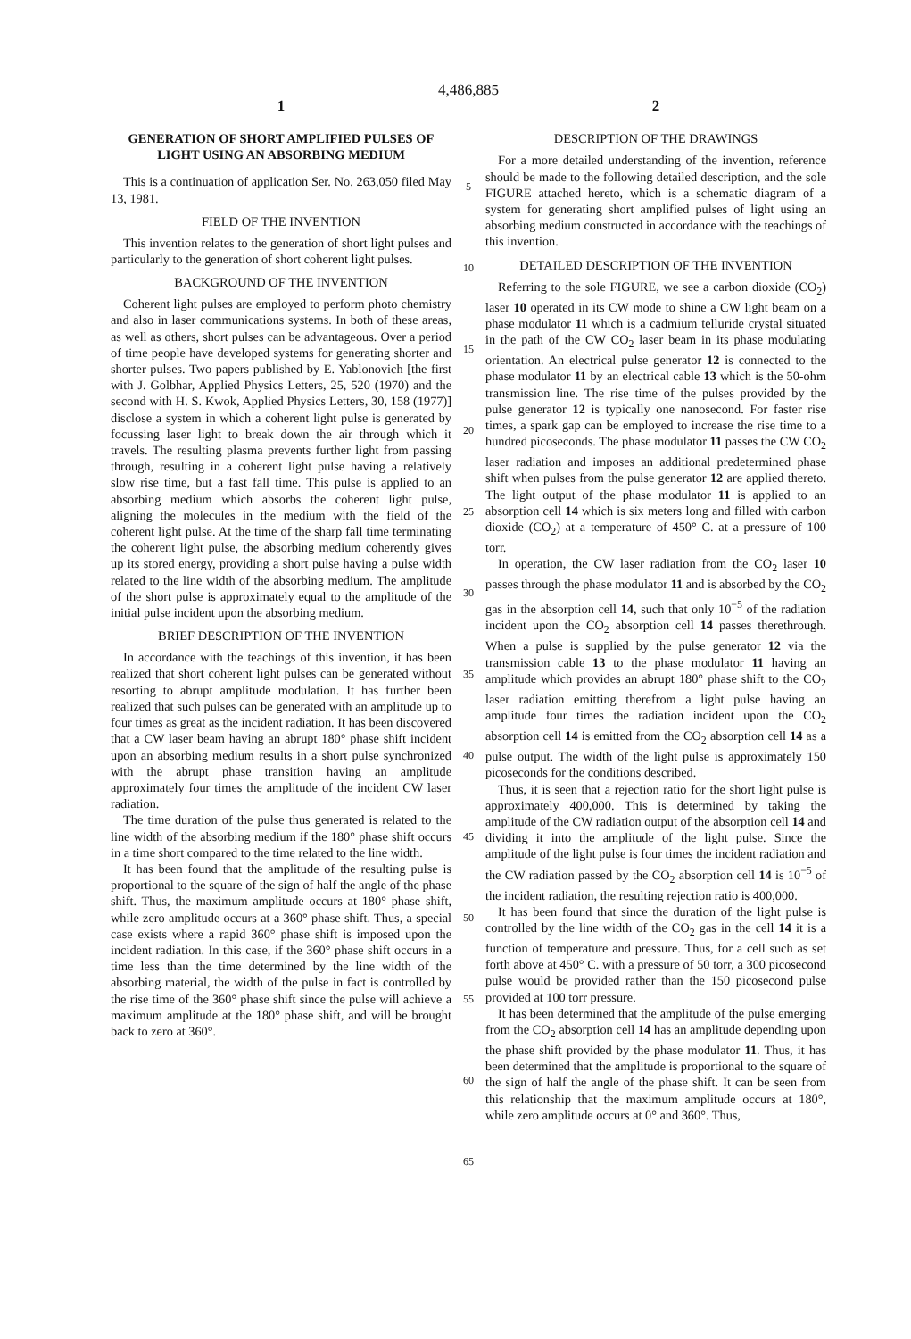4,486,885
1
GENERATION OF SHORT AMPLIFIED PULSES OF LIGHT USING AN ABSORBING MEDIUM
This is a continuation of application Ser. No. 263,050 filed May 13, 1981.
FIELD OF THE INVENTION
This invention relates to the generation of short light pulses and particularly to the generation of short coherent light pulses.
BACKGROUND OF THE INVENTION
Coherent light pulses are employed to perform photo chemistry and also in laser communications systems. In both of these areas, as well as others, short pulses can be advantageous. Over a period of time people have developed systems for generating shorter and shorter pulses. Two papers published by E. Yablonovich [the first with J. Golbhar, Applied Physics Letters, 25, 520 (1970) and the second with H. S. Kwok, Applied Physics Letters, 30, 158 (1977)] disclose a system in which a coherent light pulse is generated by focussing laser light to break down the air through which it travels. The resulting plasma prevents further light from passing through, resulting in a coherent light pulse having a relatively slow rise time, but a fast fall time. This pulse is applied to an absorbing medium which absorbs the coherent light pulse, aligning the molecules in the medium with the field of the coherent light pulse. At the time of the sharp fall time terminating the coherent light pulse, the absorbing medium coherently gives up its stored energy, providing a short pulse having a pulse width related to the line width of the absorbing medium. The amplitude of the short pulse is approximately equal to the amplitude of the initial pulse incident upon the absorbing medium.
BRIEF DESCRIPTION OF THE INVENTION
In accordance with the teachings of this invention, it has been realized that short coherent light pulses can be generated without resorting to abrupt amplitude modulation. It has further been realized that such pulses can be generated with an amplitude up to four times as great as the incident radiation. It has been discovered that a CW laser beam having an abrupt 180° phase shift incident upon an absorbing medium results in a short pulse synchronized with the abrupt phase transition having an amplitude approximately four times the amplitude of the incident CW laser radiation.
The time duration of the pulse thus generated is related to the line width of the absorbing medium if the 180° phase shift occurs in a time short compared to the time related to the line width.
It has been found that the amplitude of the resulting pulse is proportional to the square of the sign of half the angle of the phase shift. Thus, the maximum amplitude occurs at 180° phase shift, while zero amplitude occurs at a 360° phase shift. Thus, a special case exists where a rapid 360° phase shift is imposed upon the incident radiation. In this case, if the 360° phase shift occurs in a time less than the time determined by the line width of the absorbing material, the width of the pulse in fact is controlled by the rise time of the 360° phase shift since the pulse will achieve a maximum amplitude at the 180° phase shift, and will be brought back to zero at 360°.
5
10
15
20
25
30
35
40
45
50
55
60
65
2
DESCRIPTION OF THE DRAWINGS
For a more detailed understanding of the invention, reference should be made to the following detailed description, and the sole FIGURE attached hereto, which is a schematic diagram of a system for generating short amplified pulses of light using an absorbing medium constructed in accordance with the teachings of this invention.
DETAILED DESCRIPTION OF THE INVENTION
Referring to the sole FIGURE, we see a carbon dioxide (CO<sub>2</sub>) laser 10 operated in its CW mode to shine a CW light beam on a phase modulator 11 which is a cadmium telluride crystal situated in the path of the CW CO<sub>2</sub> laser beam in its phase modulating orientation. An electrical pulse generator 12 is connected to the phase modulator 11 by an electrical cable 13 which is the 50-ohm transmission line. The rise time of the pulses provided by the pulse generator 12 is typically one nanosecond. For faster rise times, a spark gap can be employed to increase the rise time to a hundred picoseconds. The phase modulator 11 passes the CW CO<sub>2</sub> laser radiation and imposes an additional predetermined phase shift when pulses from the pulse generator 12 are applied thereto. The light output of the phase modulator 11 is applied to an absorption cell 14 which is six meters long and filled with carbon dioxide (CO<sub>2</sub>) at a temperature of 450° C. at a pressure of 100 torr.
In operation, the CW laser radiation from the CO<sub>2</sub> laser 10 passes through the phase modulator 11 and is absorbed by the CO<sub>2</sub> gas in the absorption cell 14, such that only 10<sup>−5</sup> of the radiation incident upon the CO<sub>2</sub> absorption cell 14 passes therethrough. When a pulse is supplied by the pulse generator 12 via the transmission cable 13 to the phase modulator 11 having an amplitude which provides an abrupt 180° phase shift to the CO<sub>2</sub> laser radiation emitting therefrom a light pulse having an amplitude four times the radiation incident upon the CO<sub>2</sub> absorption cell 14 is emitted from the CO<sub>2</sub> absorption cell 14 as a pulse output. The width of the light pulse is approximately 150 picoseconds for the conditions described.
Thus, it is seen that a rejection ratio for the short light pulse is approximately 400,000. This is determined by taking the amplitude of the CW radiation output of the absorption cell 14 and dividing it into the amplitude of the light pulse. Since the amplitude of the light pulse is four times the incident radiation and the CW radiation passed by the CO<sub>2</sub> absorption cell 14 is 10<sup>−5</sup> of the incident radiation, the resulting rejection ratio is 400,000.
It has been found that since the duration of the light pulse is controlled by the line width of the CO<sub>2</sub> gas in the cell 14 it is a function of temperature and pressure. Thus, for a cell such as set forth above at 450° C. with a pressure of 50 torr, a 300 picosecond pulse would be provided rather than the 150 picosecond pulse provided at 100 torr pressure.
It has been determined that the amplitude of the pulse emerging from the CO<sub>2</sub> absorption cell 14 has an amplitude depending upon the phase shift provided by the phase modulator 11. Thus, it has been determined that the amplitude is proportional to the square of the sign of half the angle of the phase shift. It can be seen from this relationship that the maximum amplitude occurs at 180°, while zero amplitude occurs at 0° and 360°. Thus,